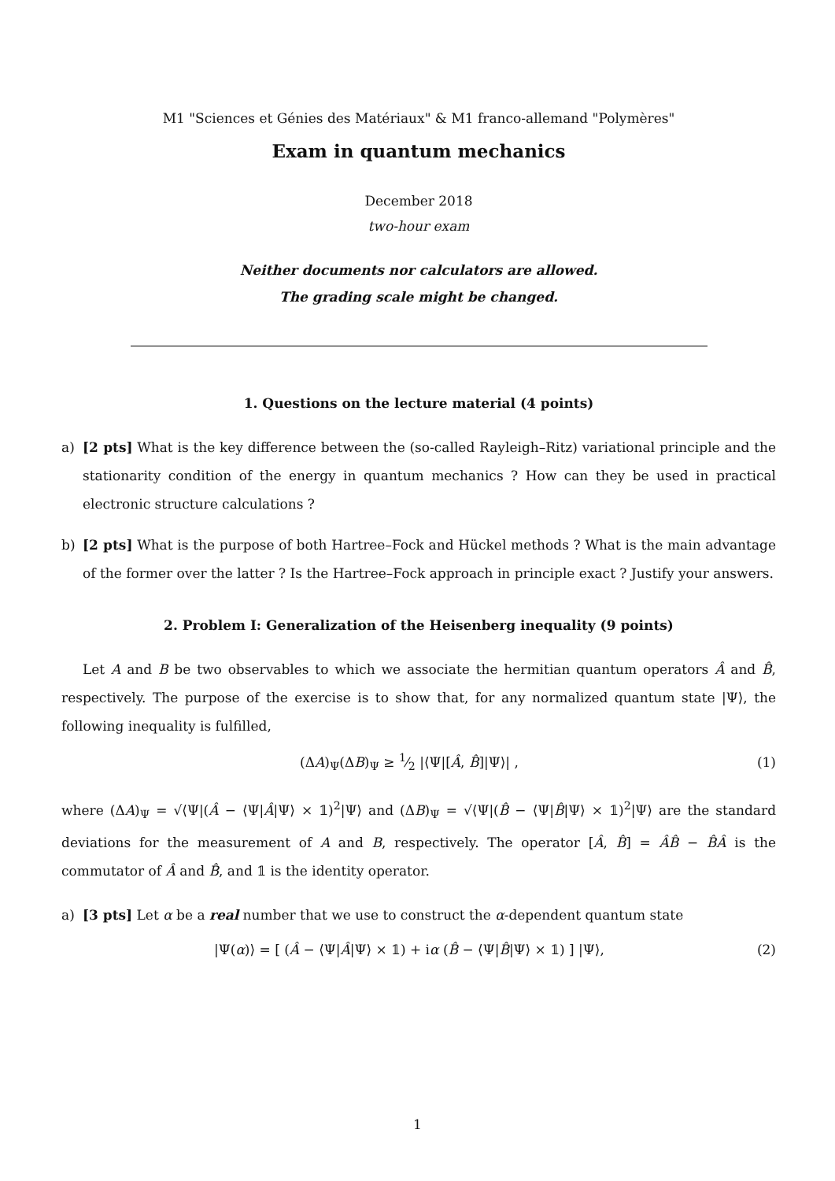M1 "Sciences et Génies des Matériaux" & M1 franco-allemand "Polymères"
Exam in quantum mechanics
December 2018
two-hour exam
Neither documents nor calculators are allowed.
The grading scale might be changed.
1. Questions on the lecture material (4 points)
a) [2 pts] What is the key difference between the (so-called Rayleigh–Ritz) variational principle and the stationarity condition of the energy in quantum mechanics ? How can they be used in practical electronic structure calculations ?
b) [2 pts] What is the purpose of both Hartree–Fock and Hückel methods ? What is the main advantage of the former over the latter ? Is the Hartree–Fock approach in principle exact ? Justify your answers.
2. Problem I: Generalization of the Heisenberg inequality (9 points)
Let A and B be two observables to which we associate the hermitian quantum operators Â and B̂, respectively. The purpose of the exercise is to show that, for any normalized quantum state |Ψ⟩, the following inequality is fulfilled,
(ΔA)<sub>Ψ</sub>(ΔB)<sub>Ψ</sub> ≥ 1⁄2 |⟨Ψ|[Â, B̂]|Ψ⟩| , (1)
where (ΔA)<sub>Ψ</sub> = √⟨Ψ|(Â − ⟨Ψ|Â|Ψ⟩ × 𝟙)<sup>2</sup>|Ψ⟩ and (ΔB)<sub>Ψ</sub> = √⟨Ψ|(B̂ − ⟨Ψ|B̂|Ψ⟩ × 𝟙)<sup>2</sup>|Ψ⟩ are the standard deviations for the measurement of A and B, respectively. The operator [Â, B̂] = ÂB̂ − B̂Â is the commutator of Â and B̂, and 𝟙 is the identity operator.
a) [3 pts] Let α be a real number that we use to construct the α-dependent quantum state
|Ψ(α)⟩ = [ (Â − ⟨Ψ|Â|Ψ⟩ × 𝟙) + iα (B̂ − ⟨Ψ|B̂|Ψ⟩ × 𝟙) ] |Ψ⟩, (2)
1